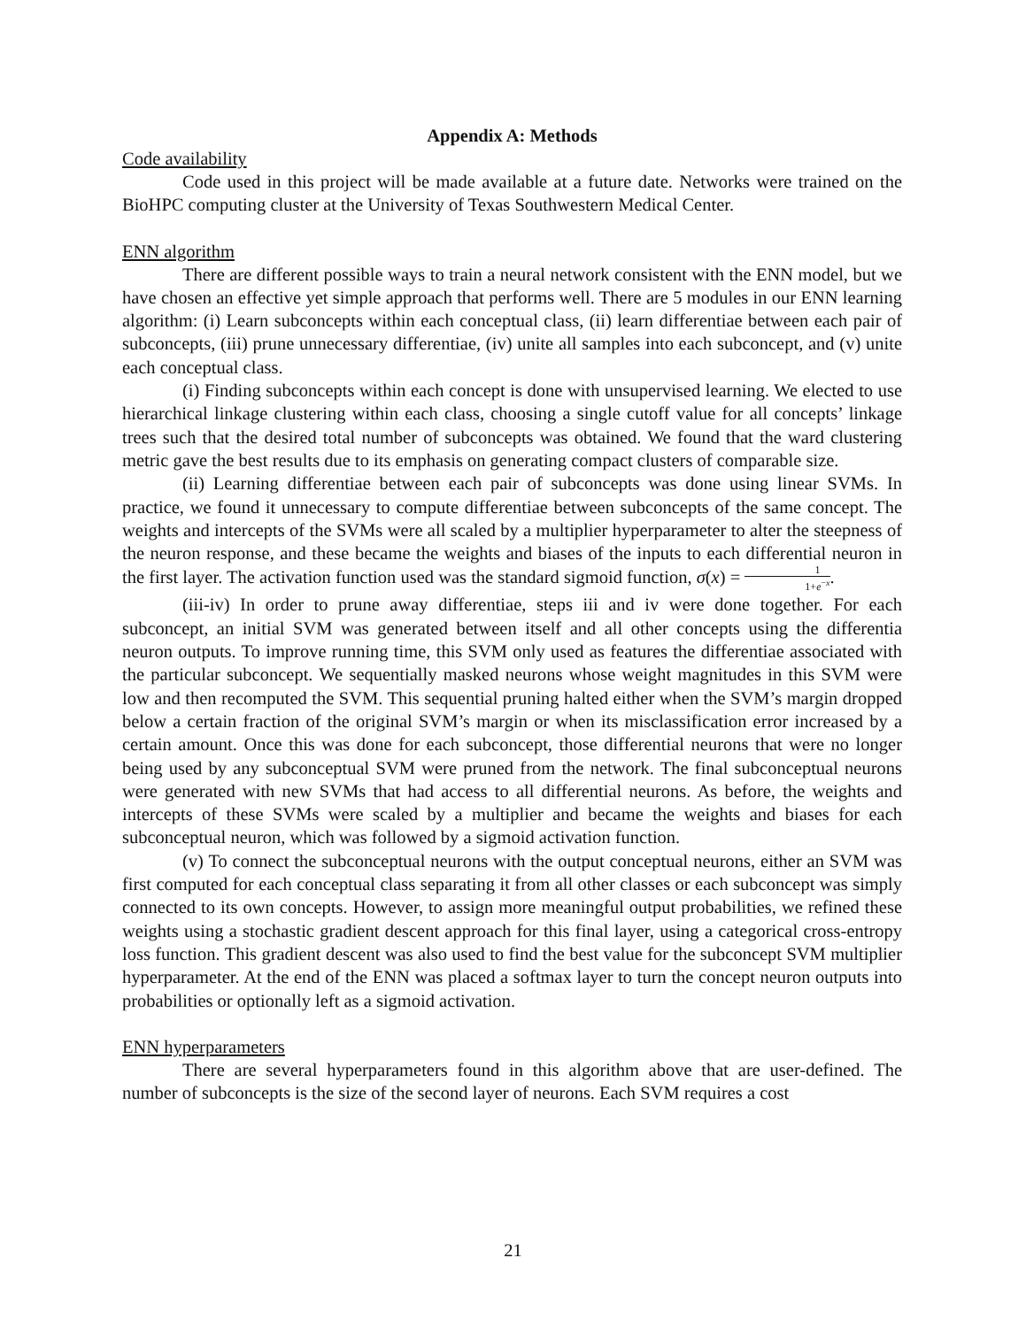Appendix A: Methods
Code availability
Code used in this project will be made available at a future date. Networks were trained on the BioHPC computing cluster at the University of Texas Southwestern Medical Center.
ENN algorithm
There are different possible ways to train a neural network consistent with the ENN model, but we have chosen an effective yet simple approach that performs well. There are 5 modules in our ENN learning algorithm: (i) Learn subconcepts within each conceptual class, (ii) learn differentiae between each pair of subconcepts, (iii) prune unnecessary differentiae, (iv) unite all samples into each subconcept, and (v) unite each conceptual class.
(i) Finding subconcepts within each concept is done with unsupervised learning. We elected to use hierarchical linkage clustering within each class, choosing a single cutoff value for all concepts’ linkage trees such that the desired total number of subconcepts was obtained. We found that the ward clustering metric gave the best results due to its emphasis on generating compact clusters of comparable size.
(ii) Learning differentiae between each pair of subconcepts was done using linear SVMs. In practice, we found it unnecessary to compute differentiae between subconcepts of the same concept. The weights and intercepts of the SVMs were all scaled by a multiplier hyperparameter to alter the steepness of the neuron response, and these became the weights and biases of the inputs to each differential neuron in the first layer. The activation function used was the standard sigmoid function, σ(x) = 1 1+e<sup>−x</sup>.
(iii-iv) In order to prune away differentiae, steps iii and iv were done together. For each subconcept, an initial SVM was generated between itself and all other concepts using the differentia neuron outputs. To improve running time, this SVM only used as features the differentiae associated with the particular subconcept. We sequentially masked neurons whose weight magnitudes in this SVM were low and then recomputed the SVM. This sequential pruning halted either when the SVM’s margin dropped below a certain fraction of the original SVM’s margin or when its misclassification error increased by a certain amount. Once this was done for each subconcept, those differential neurons that were no longer being used by any subconceptual SVM were pruned from the network. The final subconceptual neurons were generated with new SVMs that had access to all differential neurons. As before, the weights and intercepts of these SVMs were scaled by a multiplier and became the weights and biases for each subconceptual neuron, which was followed by a sigmoid activation function.
(v) To connect the subconceptual neurons with the output conceptual neurons, either an SVM was first computed for each conceptual class separating it from all other classes or each subconcept was simply connected to its own concepts. However, to assign more meaningful output probabilities, we refined these weights using a stochastic gradient descent approach for this final layer, using a categorical cross-entropy loss function. This gradient descent was also used to find the best value for the subconcept SVM multiplier hyperparameter. At the end of the ENN was placed a softmax layer to turn the concept neuron outputs into probabilities or optionally left as a sigmoid activation.
ENN hyperparameters
There are several hyperparameters found in this algorithm above that are user-defined. The number of subconcepts is the size of the second layer of neurons. Each SVM requires a cost
21